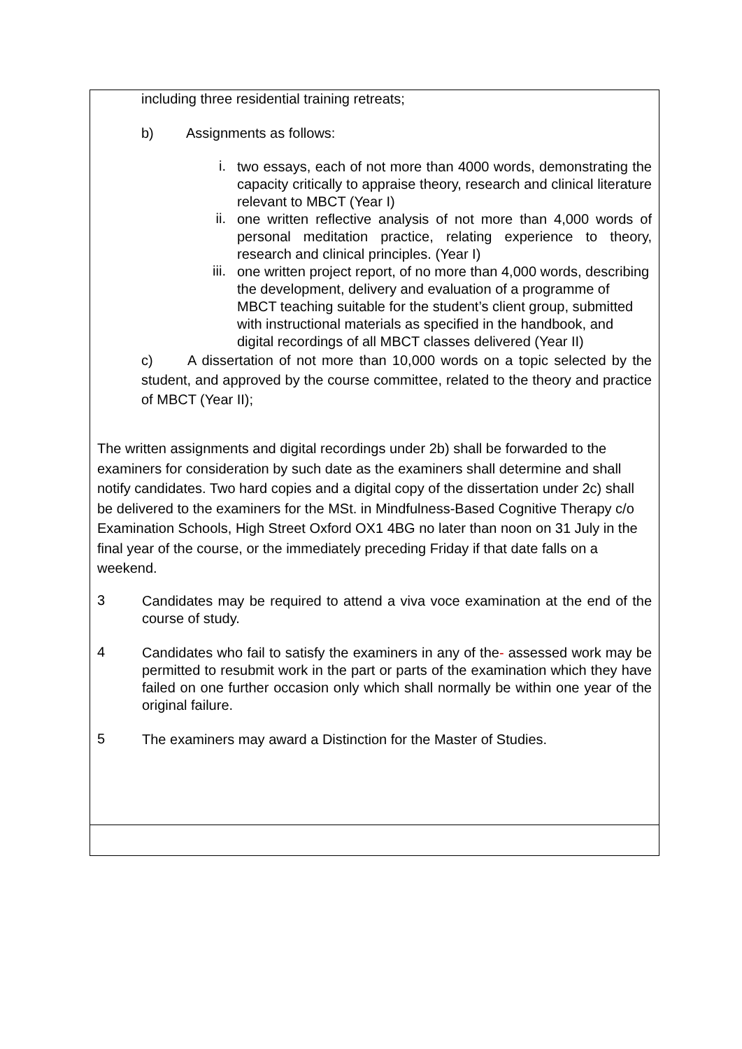| including three residential training retreats; b) Assignments as follows: i. two essays, each of not more than 4000 words, demonstrating the capacity critically to appraise theory, research and clinical literature relevant to MBCT (Year I) ii. one written reflective analysis of not more than 4,000 words of personal meditation practice, relating experience to theory, research and clinical principles. (Year I) iii. one written project report, of no more than 4,000 words, describing the development, delivery and evaluation of a programme of MBCT teaching suitable for the student’s client group, submitted with instructional materials as specified in the handbook, and digital recordings of all MBCT classes delivered (Year II) c) A dissertation of not more than 10,000 words on a topic selected by the student, and approved by the course committee, related to the theory and practice of MBCT (Year II); The written assignments and digital recordings under 2b) shall be forwarded to the examiners for consideration by such date as the examiners shall determine and shall notify candidates. Two hard copies and a digital copy of the dissertation under 2c) shall be delivered to the examiners for the MSt. in Mindfulness-Based Cognitive Therapy c/o Examination Schools, High Street Oxford OX1 4BG no later than noon on 31 July in the final year of the course, or the immediately preceding Friday if that date falls on a weekend. 3 Candidates may be required to attend a viva voce examination at the end of the course of study. 4 Candidates who fail to satisfy the examiners in any of the - assessed work may be permitted to resubmit work in the part or parts of the examination which they have failed on one further occasion only which shall normally be within one year of the original failure. 5 The examiners may award a Distinction for the Master of Studies. |